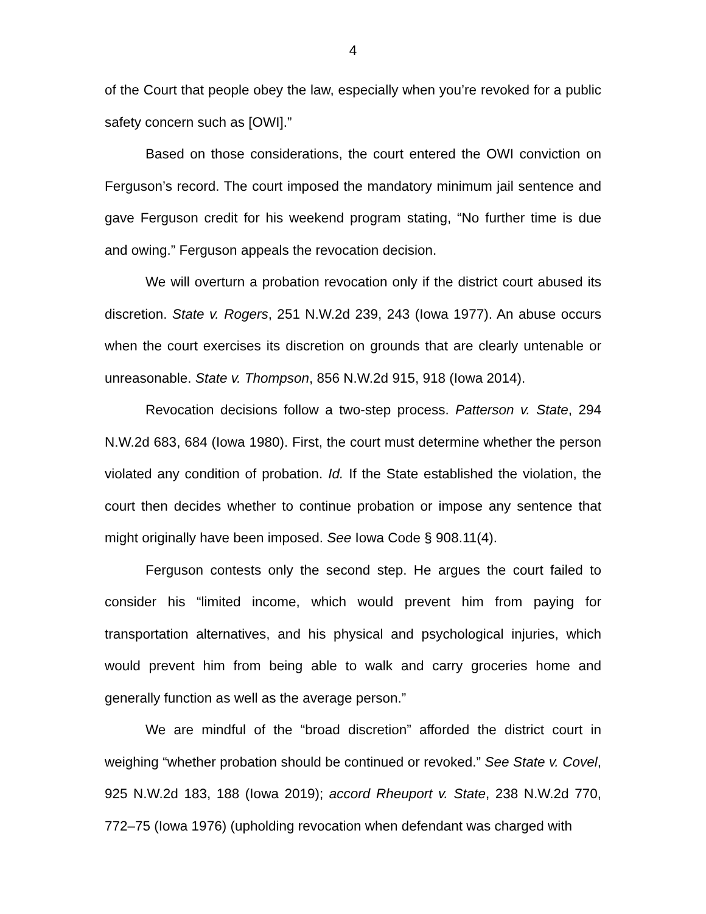4
of the Court that people obey the law, especially when you’re revoked for a public safety concern such as [OWI].”
Based on those considerations, the court entered the OWI conviction on Ferguson’s record. The court imposed the mandatory minimum jail sentence and gave Ferguson credit for his weekend program stating, “No further time is due and owing.” Ferguson appeals the revocation decision.
We will overturn a probation revocation only if the district court abused its discretion. State v. Rogers, 251 N.W.2d 239, 243 (Iowa 1977). An abuse occurs when the court exercises its discretion on grounds that are clearly untenable or unreasonable. State v. Thompson, 856 N.W.2d 915, 918 (Iowa 2014).
Revocation decisions follow a two-step process. Patterson v. State, 294 N.W.2d 683, 684 (Iowa 1980). First, the court must determine whether the person violated any condition of probation. Id. If the State established the violation, the court then decides whether to continue probation or impose any sentence that might originally have been imposed. See Iowa Code § 908.11(4).
Ferguson contests only the second step. He argues the court failed to consider his “limited income, which would prevent him from paying for transportation alternatives, and his physical and psychological injuries, which would prevent him from being able to walk and carry groceries home and generally function as well as the average person.”
We are mindful of the “broad discretion” afforded the district court in weighing “whether probation should be continued or revoked.” See State v. Covel, 925 N.W.2d 183, 188 (Iowa 2019); accord Rheuport v. State, 238 N.W.2d 770, 772–75 (Iowa 1976) (upholding revocation when defendant was charged with